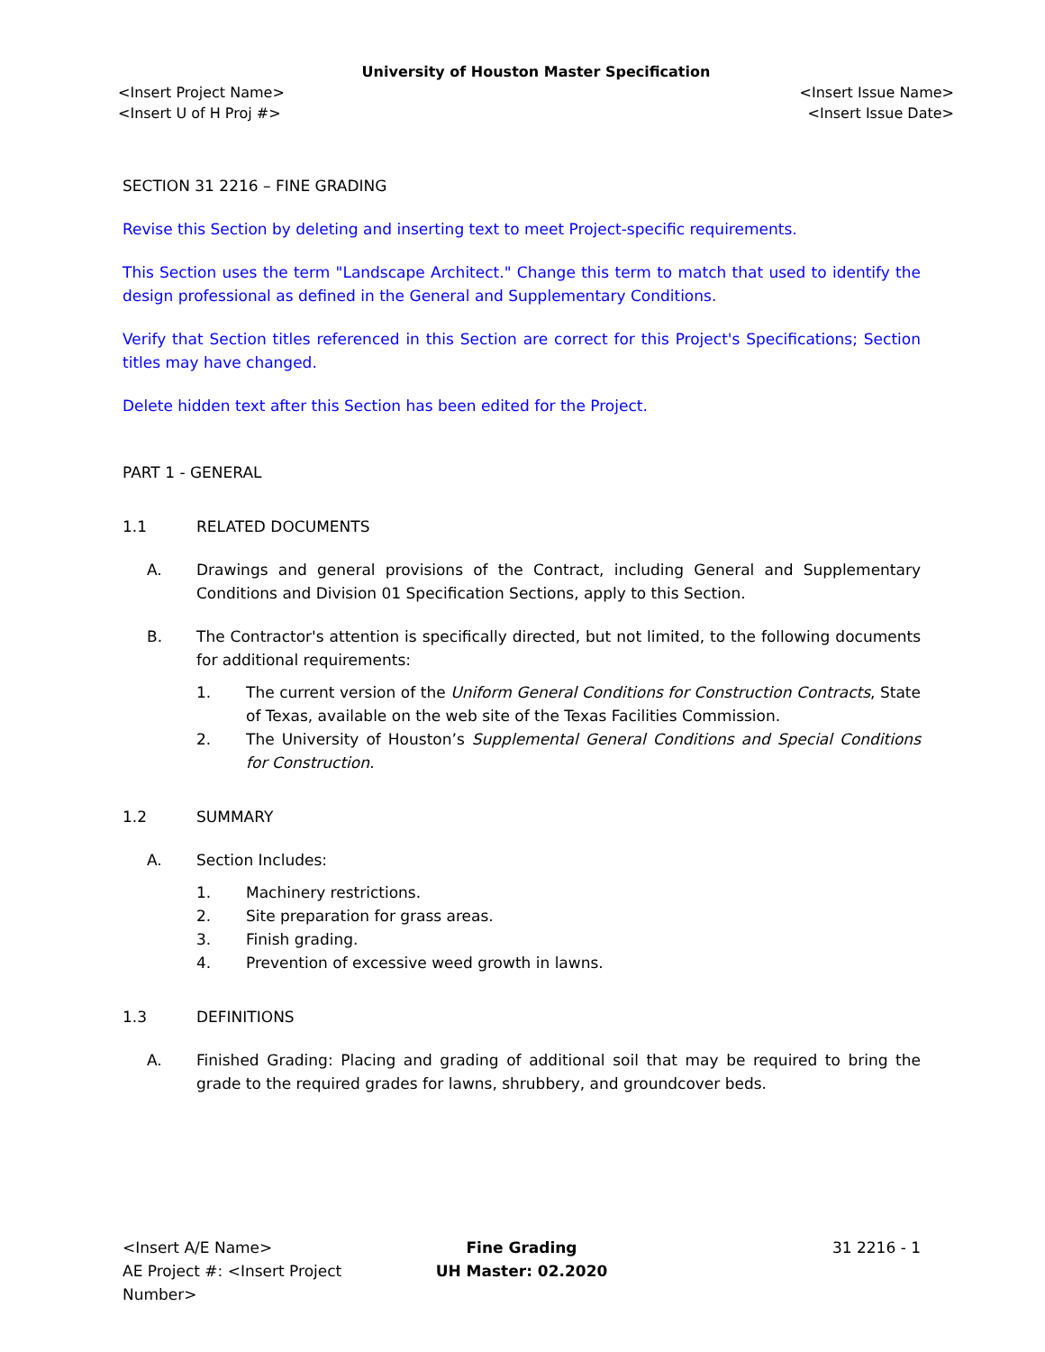University of Houston Master Specification
<Insert Project Name> <Insert Issue Name>
<Insert U of H Proj #> <Insert Issue Date>
SECTION 31 2216 – FINE GRADING
Revise this Section by deleting and inserting text to meet Project-specific requirements.
This Section uses the term "Landscape Architect." Change this term to match that used to identify the design professional as defined in the General and Supplementary Conditions.
Verify that Section titles referenced in this Section are correct for this Project's Specifications; Section titles may have changed.
Delete hidden text after this Section has been edited for the Project.
PART 1 - GENERAL
1.1 RELATED DOCUMENTS
A. Drawings and general provisions of the Contract, including General and Supplementary Conditions and Division 01 Specification Sections, apply to this Section.
B. The Contractor's attention is specifically directed, but not limited, to the following documents for additional requirements:
1. The current version of the Uniform General Conditions for Construction Contracts, State of Texas, available on the web site of the Texas Facilities Commission.
2. The University of Houston’s Supplemental General Conditions and Special Conditions for Construction.
1.2 SUMMARY
A. Section Includes:
1. Machinery restrictions.
2. Site preparation for grass areas.
3. Finish grading.
4. Prevention of excessive weed growth in lawns.
1.3 DEFINITIONS
A. Finished Grading: Placing and grading of additional soil that may be required to bring the grade to the required grades for lawns, shrubbery, and groundcover beds.
<Insert A/E Name>
AE Project #: <Insert Project Number>
Fine Grading
UH Master: 02.2020
31 2216 - 1